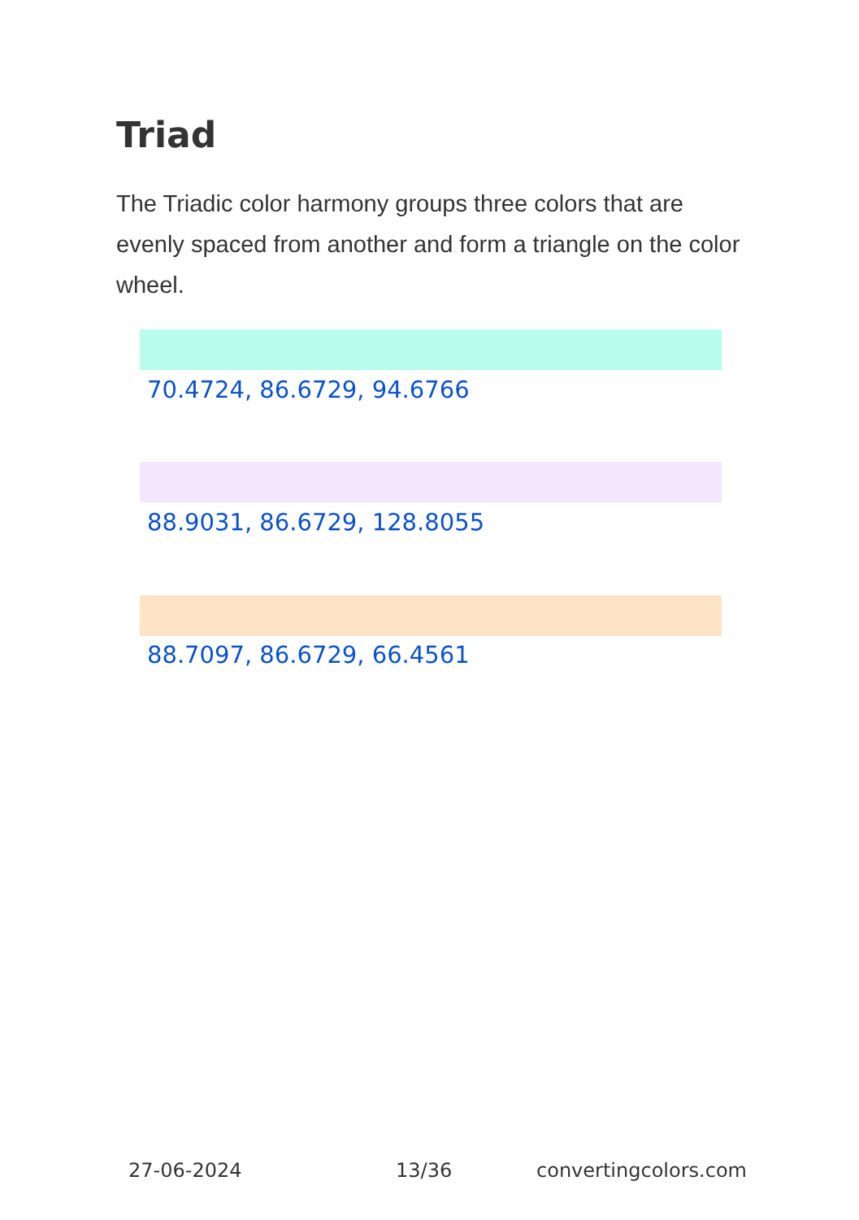Triad
The Triadic color harmony groups three colors that are evenly spaced from another and form a triangle on the color wheel.
70.4724, 86.6729, 94.6766
88.9031, 86.6729, 128.8055
88.7097, 86.6729, 66.4561
27-06-2024 13/36 convertingcolors.com